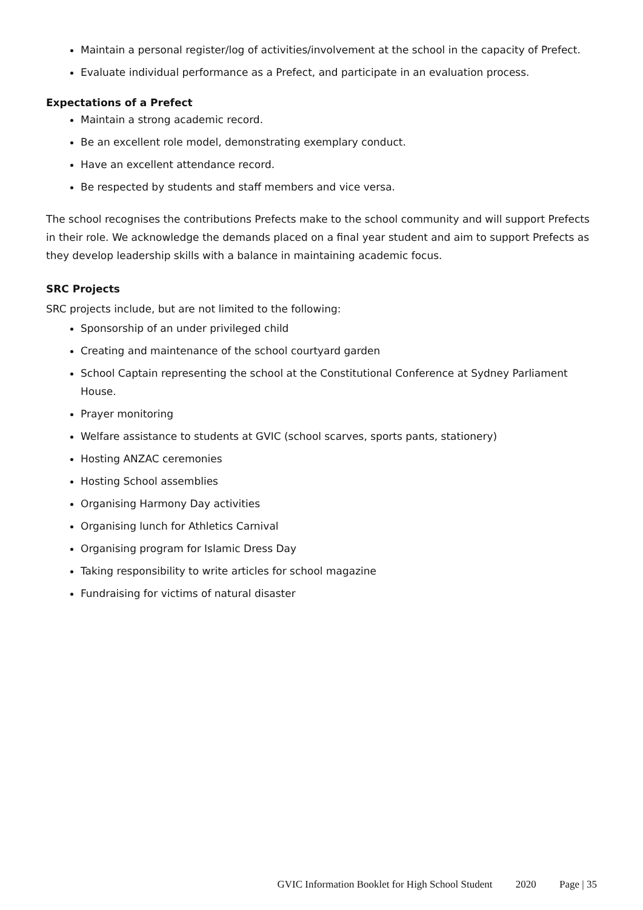Maintain a personal register/log of activities/involvement at the school in the capacity of Prefect.
Evaluate individual performance as a Prefect, and participate in an evaluation process.
Expectations of a Prefect
Maintain a strong academic record.
Be an excellent role model, demonstrating exemplary conduct.
Have an excellent attendance record.
Be respected by students and staff members and vice versa.
The school recognises the contributions Prefects make to the school community and will support Prefects in their role. We acknowledge the demands placed on a final year student and aim to support Prefects as they develop leadership skills with a balance in maintaining academic focus.
SRC Projects
SRC projects include, but are not limited to the following:
Sponsorship of an under privileged child
Creating and maintenance of the school courtyard garden
School Captain representing the school at the Constitutional Conference at Sydney Parliament House.
Prayer monitoring
Welfare assistance to students at GVIC (school scarves, sports pants, stationery)
Hosting ANZAC ceremonies
Hosting School assemblies
Organising Harmony Day activities
Organising lunch for Athletics Carnival
Organising program for Islamic Dress Day
Taking responsibility to write articles for school magazine
Fundraising for victims of natural disaster
GVIC Information Booklet for High School Student 2020 Page | 35